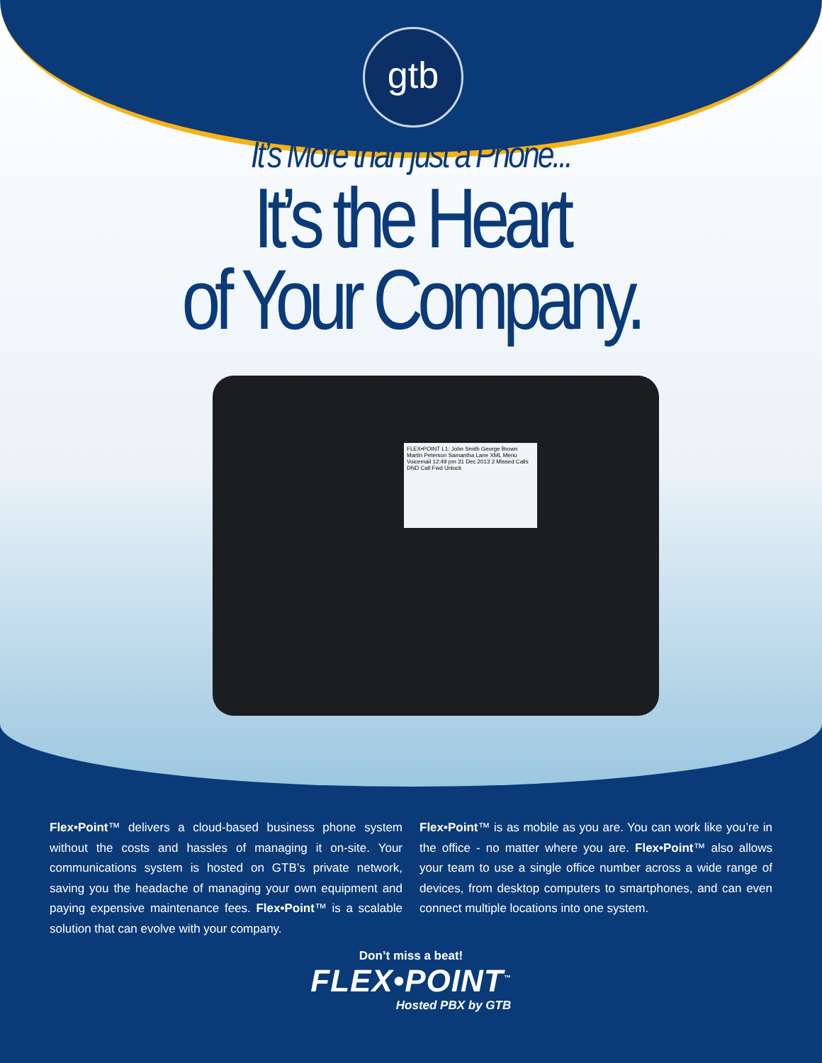gtb
It’s More than just a Phone...
It’s the Heart
of Your Company.
FLEX•POINT L1: John Smith George Brown Martin Peterson Samantha Lane XML Menu Voicemail 12:49 pm 31 Dec 2013 2 Missed Calls DND Call Fwd Unlock
Flex•Point™ delivers a cloud-based business phone system without the costs and hassles of managing it on-site. Your communications system is hosted on GTB’s private network, saving you the headache of managing your own equipment and paying expensive maintenance fees. Flex•Point™ is a scalable solution that can evolve with your company.
Flex•Point™ is as mobile as you are. You can work like you’re in the office - no matter where you are. Flex•Point™ also allows your team to use a single office number across a wide range of devices, from desktop computers to smartphones, and can even connect multiple locations into one system.
Don’t miss a beat!
FLEX•POINT<sup>™</sup>
Hosted PBX by GTB